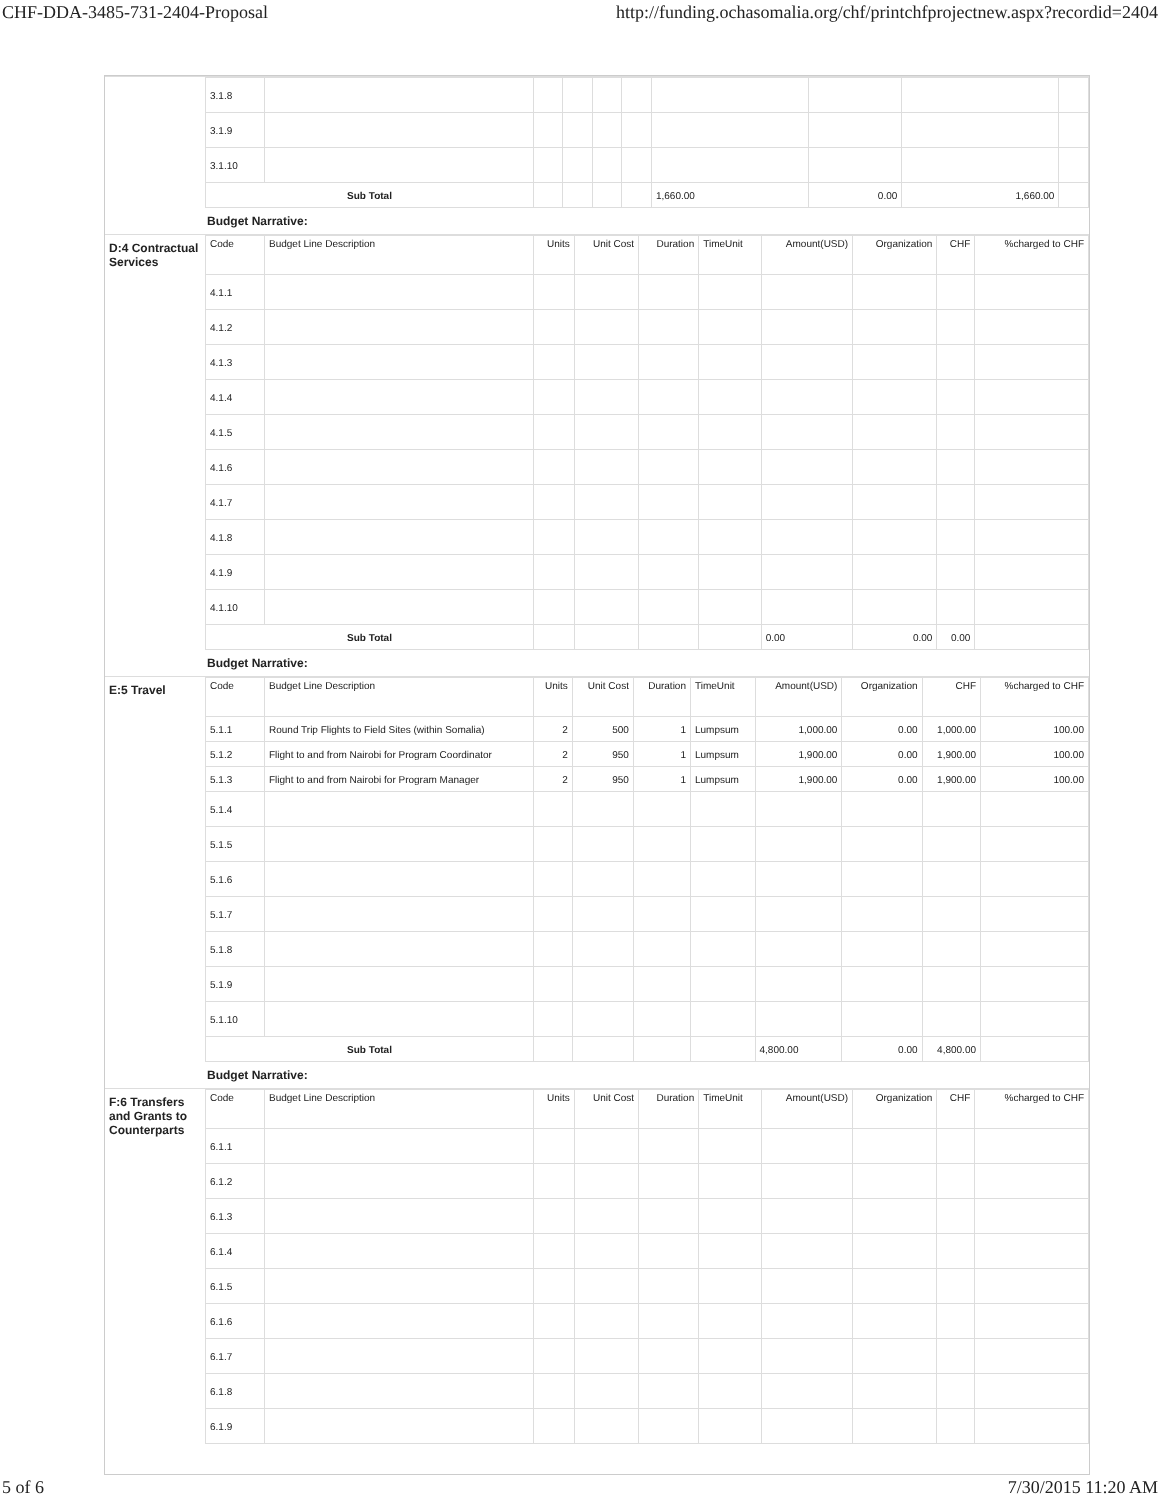CHF-DDA-3485-731-2404-Proposal http://funding.ochasomalia.org/chf/printchfprojectnew.aspx?recordid=2404
| 3.1.8 | | | | | | | | | |
| 3.1.9 | | | | | | | | | |
| 3.1.10 | | | | | | | | | |
| Sub Total | | | | | | 1,660.00 | 0.00 | 1,660.00 | |
Budget Narrative:
D:4 Contractual Services
| Code | Budget Line Description | Units | Unit Cost | Duration | TimeUnit | Amount(USD) | Organization | CHF | %charged to CHF |
| --- | --- | --- | --- | --- | --- | --- | --- | --- | --- |
| 4.1.1 | | | | | | | | | |
| 4.1.2 | | | | | | | | | |
| 4.1.3 | | | | | | | | | |
| 4.1.4 | | | | | | | | | |
| 4.1.5 | | | | | | | | | |
| 4.1.6 | | | | | | | | | |
| 4.1.7 | | | | | | | | | |
| 4.1.8 | | | | | | | | | |
| 4.1.9 | | | | | | | | | |
| 4.1.10 | | | | | | | | | |
| Sub Total | | | | | | 0.00 | 0.00 | 0.00 | |
Budget Narrative:
E:5 Travel
| Code | Budget Line Description | Units | Unit Cost | Duration | TimeUnit | Amount(USD) | Organization | CHF | %charged to CHF |
| --- | --- | --- | --- | --- | --- | --- | --- | --- | --- |
| 5.1.1 | Round Trip Flights to Field Sites (within Somalia) | 2 | 500 | 1 | Lumpsum | 1,000.00 | 0.00 | 1,000.00 | 100.00 |
| 5.1.2 | Flight to and from Nairobi for Program Coordinator | 2 | 950 | 1 | Lumpsum | 1,900.00 | 0.00 | 1,900.00 | 100.00 |
| 5.1.3 | Flight to and from Nairobi for Program Manager | 2 | 950 | 1 | Lumpsum | 1,900.00 | 0.00 | 1,900.00 | 100.00 |
| 5.1.4 | | | | | | | | | |
| 5.1.5 | | | | | | | | | |
| 5.1.6 | | | | | | | | | |
| 5.1.7 | | | | | | | | | |
| 5.1.8 | | | | | | | | | |
| 5.1.9 | | | | | | | | | |
| 5.1.10 | | | | | | | | | |
| Sub Total | | | | | | 4,800.00 | 0.00 | 4,800.00 | |
Budget Narrative:
F:6 Transfers and Grants to Counterparts
| Code | Budget Line Description | Units | Unit Cost | Duration | TimeUnit | Amount(USD) | Organization | CHF | %charged to CHF |
| --- | --- | --- | --- | --- | --- | --- | --- | --- | --- |
| 6.1.1 | | | | | | | | | |
| 6.1.2 | | | | | | | | | |
| 6.1.3 | | | | | | | | | |
| 6.1.4 | | | | | | | | | |
| 6.1.5 | | | | | | | | | |
| 6.1.6 | | | | | | | | | |
| 6.1.7 | | | | | | | | | |
| 6.1.8 | | | | | | | | | |
| 6.1.9 | | | | | | | | | |
5 of 6 7/30/2015 11:20 AM